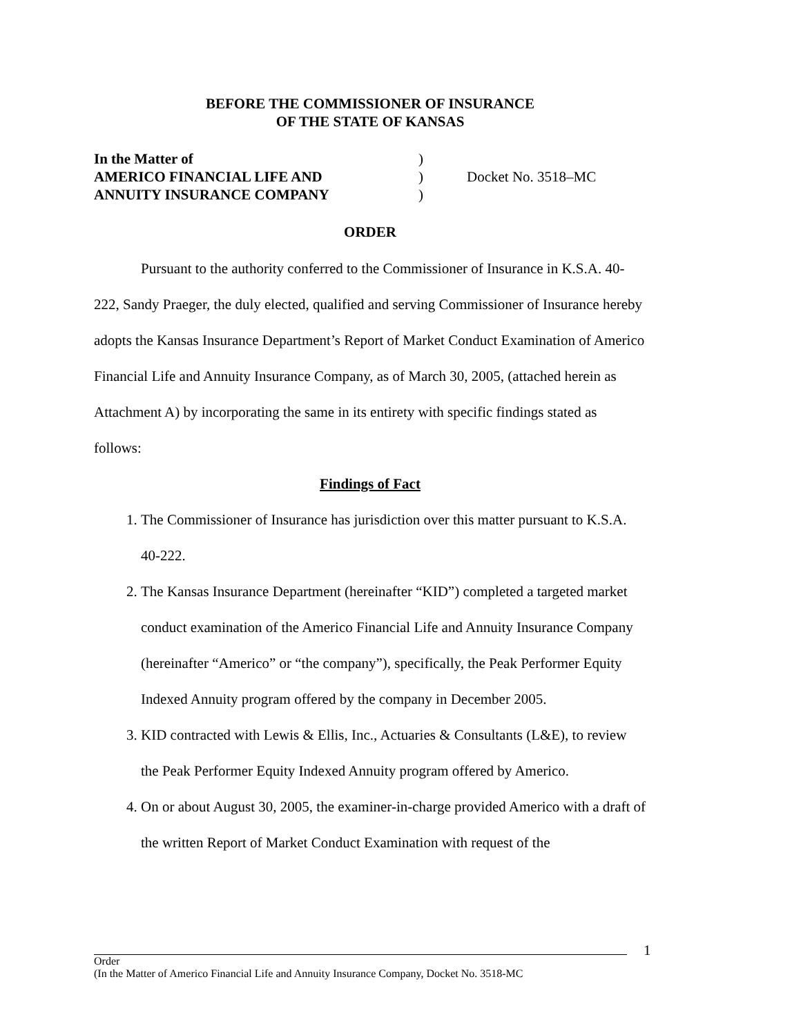BEFORE THE COMMISSIONER OF INSURANCE
OF THE STATE OF KANSAS
| In the Matter of | ) | |
| AMERICO FINANCIAL LIFE AND | ) | Docket No. 3518–MC |
| ANNUITY INSURANCE COMPANY | ) | |
ORDER
Pursuant to the authority conferred to the Commissioner of Insurance in K.S.A. 40-222, Sandy Praeger, the duly elected, qualified and serving Commissioner of Insurance hereby adopts the Kansas Insurance Department’s Report of Market Conduct Examination of Americo Financial Life and Annuity Insurance Company, as of March 30, 2005, (attached herein as Attachment A) by incorporating the same in its entirety with specific findings stated as follows:
Findings of Fact
1. The Commissioner of Insurance has jurisdiction over this matter pursuant to K.S.A. 40-222.
2. The Kansas Insurance Department (hereinafter “KID”) completed a targeted market conduct examination of the Americo Financial Life and Annuity Insurance Company (hereinafter “Americo” or “the company”), specifically, the Peak Performer Equity Indexed Annuity program offered by the company in December 2005.
3. KID contracted with Lewis & Ellis, Inc., Actuaries & Consultants (L&E), to review the Peak Performer Equity Indexed Annuity program offered by Americo.
4. On or about August 30, 2005, the examiner-in-charge provided Americo with a draft of the written Report of Market Conduct Examination with request of the
1
Order
(In the Matter of Americo Financial Life and Annuity Insurance Company, Docket No. 3518-MC